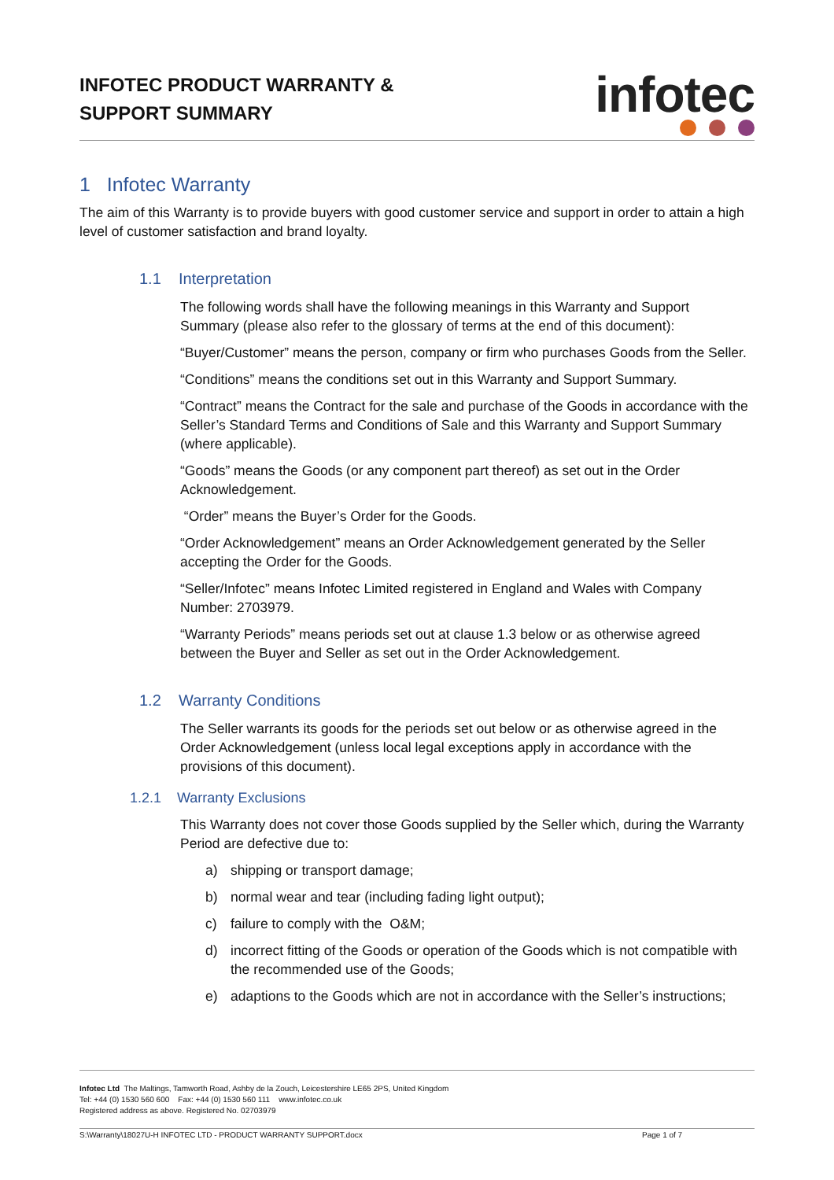INFOTEC PRODUCT WARRANTY &
SUPPORT SUMMARY
infotec
1 Infotec Warranty
The aim of this Warranty is to provide buyers with good customer service and support in order to attain a high level of customer satisfaction and brand loyalty.
1.1 Interpretation
The following words shall have the following meanings in this Warranty and Support Summary (please also refer to the glossary of terms at the end of this document):
“Buyer/Customer” means the person, company or firm who purchases Goods from the Seller.
“Conditions” means the conditions set out in this Warranty and Support Summary.
“Contract” means the Contract for the sale and purchase of the Goods in accordance with the Seller’s Standard Terms and Conditions of Sale and this Warranty and Support Summary (where applicable).
“Goods” means the Goods (or any component part thereof) as set out in the Order Acknowledgement.
“Order” means the Buyer’s Order for the Goods.
“Order Acknowledgement” means an Order Acknowledgement generated by the Seller accepting the Order for the Goods.
“Seller/Infotec” means Infotec Limited registered in England and Wales with Company Number: 2703979.
“Warranty Periods” means periods set out at clause 1.3 below or as otherwise agreed between the Buyer and Seller as set out in the Order Acknowledgement.
1.2 Warranty Conditions
The Seller warrants its goods for the periods set out below or as otherwise agreed in the Order Acknowledgement (unless local legal exceptions apply in accordance with the provisions of this document).
1.2.1 Warranty Exclusions
This Warranty does not cover those Goods supplied by the Seller which, during the Warranty Period are defective due to:
a) shipping or transport damage;
b) normal wear and tear (including fading light output);
c) failure to comply with the O&M;
d) incorrect fitting of the Goods or operation of the Goods which is not compatible with the recommended use of the Goods;
e) adaptions to the Goods which are not in accordance with the Seller’s instructions;
Infotec Ltd The Maltings, Tamworth Road, Ashby de la Zouch, Leicestershire LE65 2PS, United Kingdom
Tel: +44 (0) 1530 560 600 Fax: +44 (0) 1530 560 111 www.infotec.co.uk
Registered address as above. Registered No. 02703979
S:\Warranty\18027U-H INFOTEC LTD - PRODUCT WARRANTY SUPPORT.docx Page 1 of 7